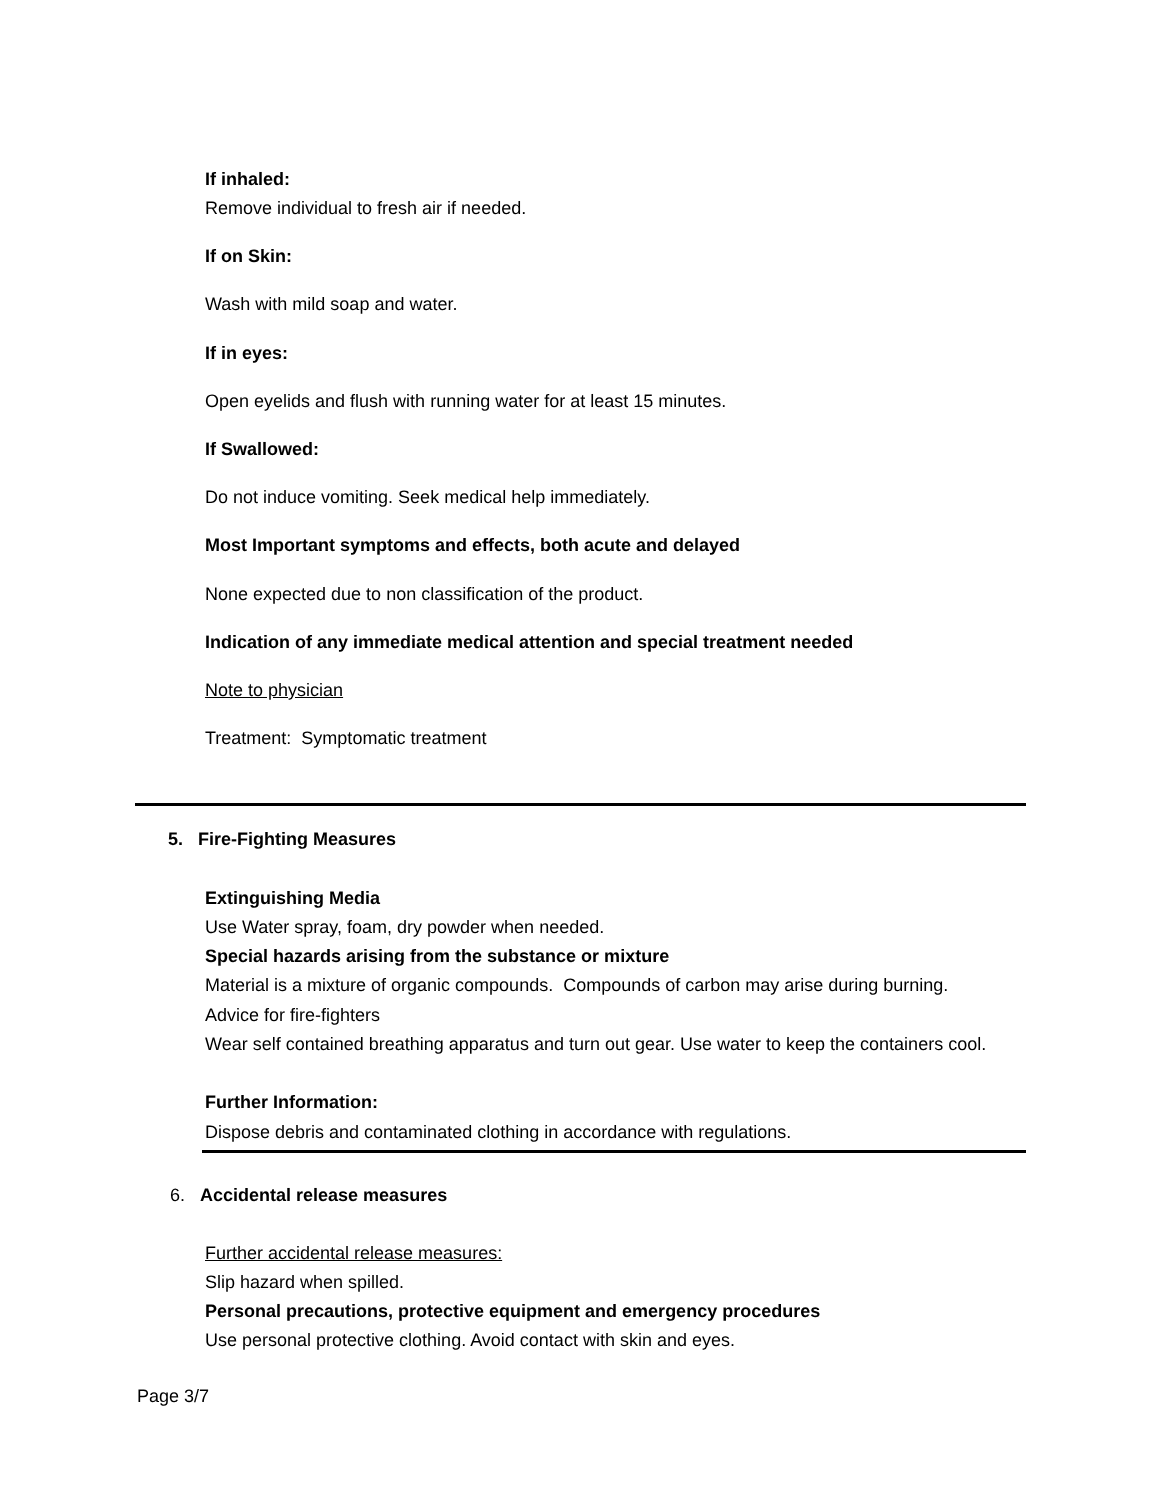If inhaled:
Remove individual to fresh air if needed.
If on Skin:
Wash with mild soap and water.
If in eyes:
Open eyelids and flush with running water for at least 15 minutes.
If Swallowed:
Do not induce vomiting. Seek medical help immediately.
Most Important symptoms and effects, both acute and delayed
None expected due to non classification of the product.
Indication of any immediate medical attention and special treatment needed
Note to physician
Treatment: Symptomatic treatment
5. Fire-Fighting Measures
Extinguishing Media
Use Water spray, foam, dry powder when needed.
Special hazards arising from the substance or mixture
Material is a mixture of organic compounds. Compounds of carbon may arise during burning.
Advice for fire-fighters
Wear self contained breathing apparatus and turn out gear. Use water to keep the containers cool.
Further Information:
Dispose debris and contaminated clothing in accordance with regulations.
6. Accidental release measures
Further accidental release measures:
Slip hazard when spilled.
Personal precautions, protective equipment and emergency procedures
Use personal protective clothing. Avoid contact with skin and eyes.
Page 3/7